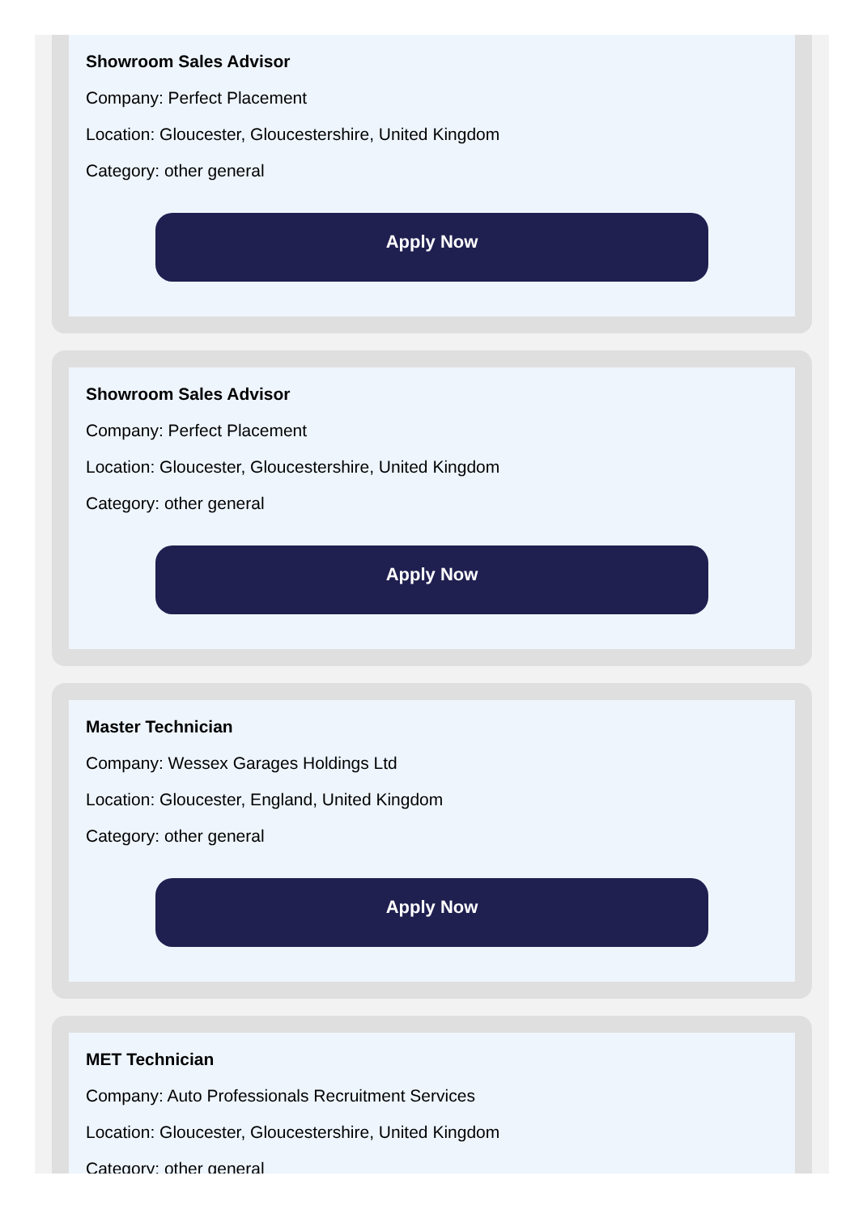Showroom Sales Advisor
Company: Perfect Placement
Location: Gloucester, Gloucestershire, United Kingdom
Category: other general
Apply Now
Showroom Sales Advisor
Company: Perfect Placement
Location: Gloucester, Gloucestershire, United Kingdom
Category: other general
Apply Now
Master Technician
Company: Wessex Garages Holdings Ltd
Location: Gloucester, England, United Kingdom
Category: other general
Apply Now
MET Technician
Company: Auto Professionals Recruitment Services
Location: Gloucester, Gloucestershire, United Kingdom
Category: other general